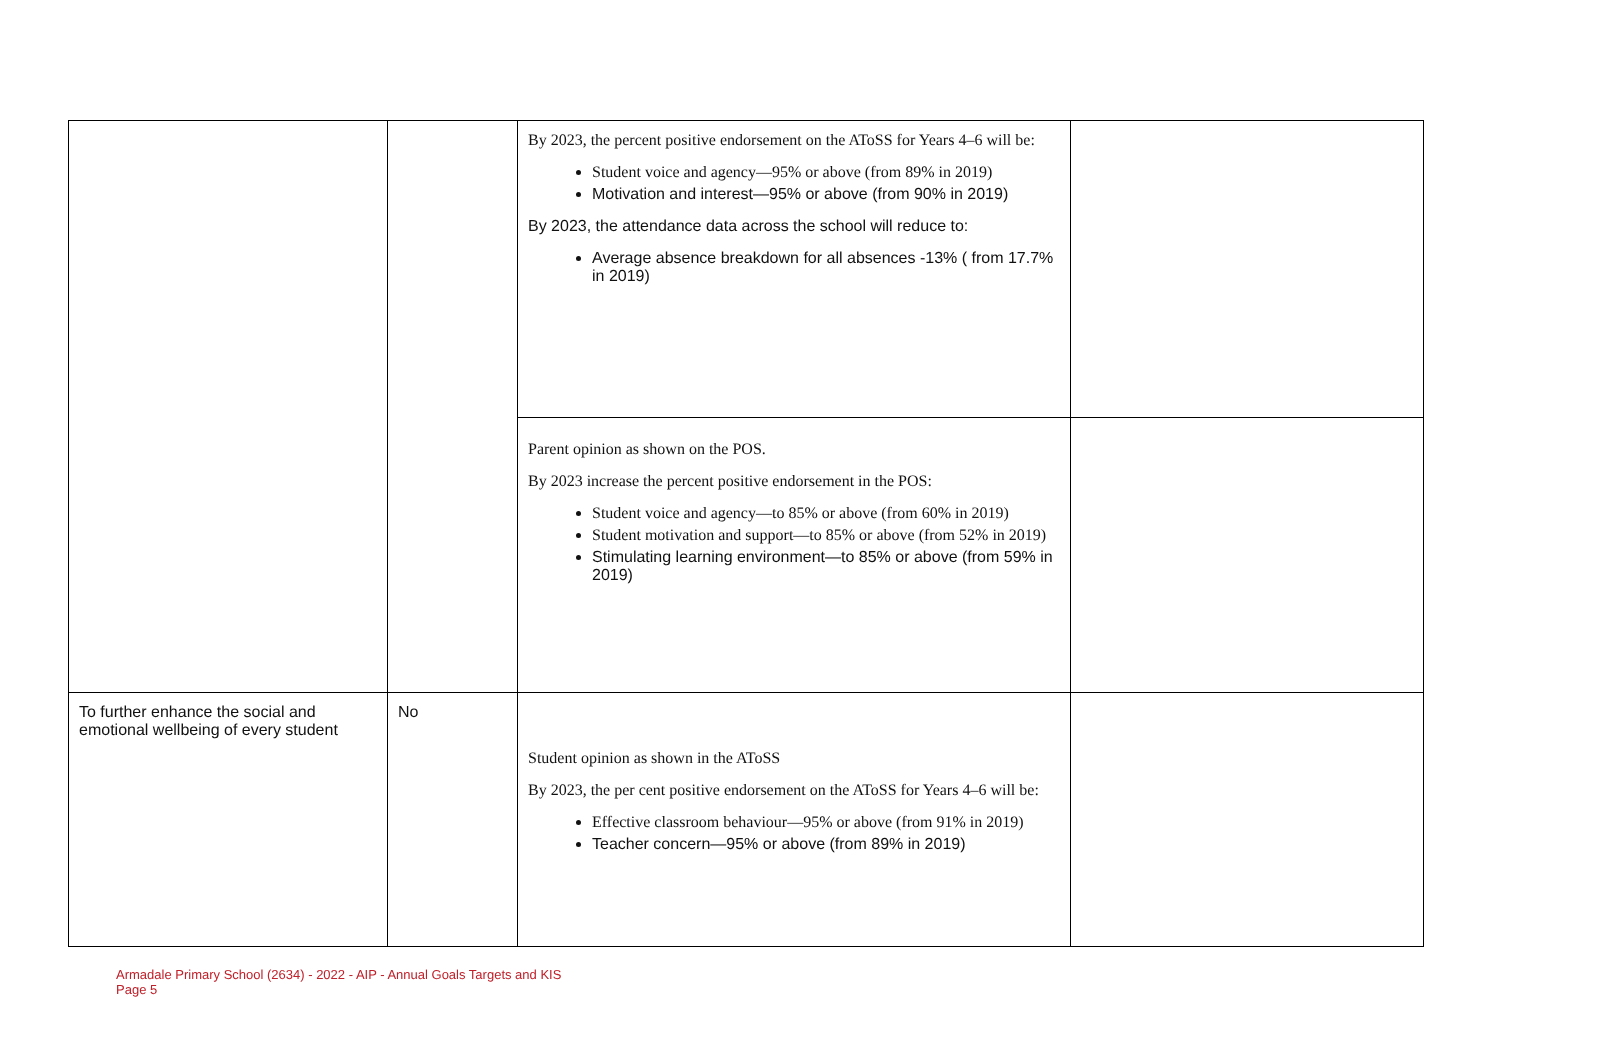| | | By 2023, the percent positive endorsement on the AToSS for Years 4–6 will be: Student voice and agency—95% or above (from 89% in 2019) Motivation and interest—95% or above (from 90% in 2019) By 2023, the attendance data across the school will reduce to: Average absence breakdown for all absences -13% ( from 17.7% in 2019) | |
| | | Parent opinion as shown on the POS. By 2023 increase the percent positive endorsement in the POS: Student voice and agency—to 85% or above (from 60% in 2019) Student motivation and support—to 85% or above (from 52% in 2019) Stimulating learning environment—to 85% or above (from 59% in 2019) | |
| To further enhance the social and emotional wellbeing of every student | No | Student opinion as shown in the AToSS By 2023, the per cent positive endorsement on the AToSS for Years 4–6 will be: Effective classroom behaviour—95% or above (from 91% in 2019) Teacher concern—95% or above (from 89% in 2019) | |
Armadale Primary School (2634) - 2022 - AIP - Annual Goals Targets and KIS
Page 5